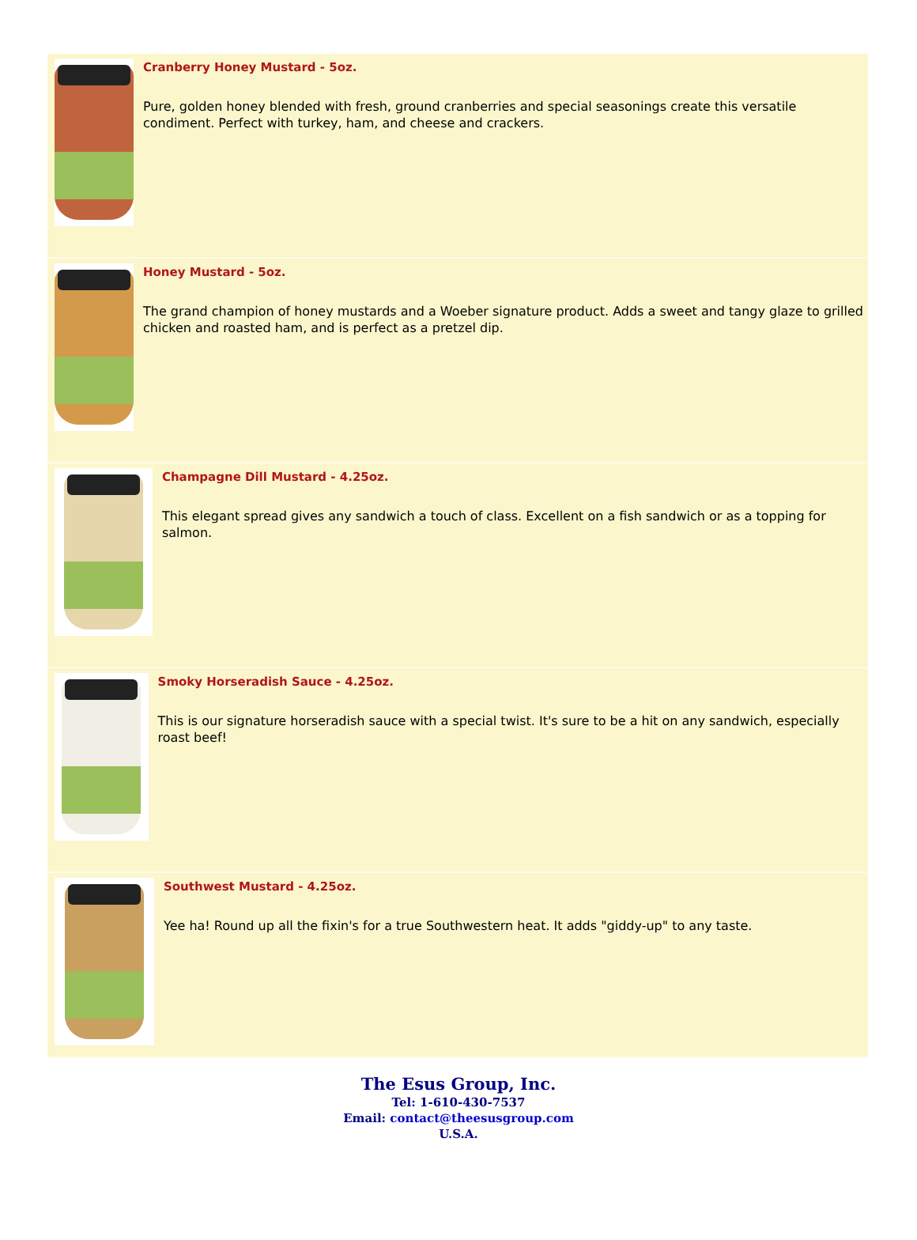Cranberry Honey Mustard - 5oz.
Pure, golden honey blended with fresh, ground cranberries and special seasonings create this versatile condiment. Perfect with turkey, ham, and cheese and crackers.
Honey Mustard - 5oz.
The grand champion of honey mustards and a Woeber signature product. Adds a sweet and tangy glaze to grilled chicken and roasted ham, and is perfect as a pretzel dip.
Champagne Dill Mustard - 4.25oz.
This elegant spread gives any sandwich a touch of class. Excellent on a fish sandwich or as a topping for salmon.
Smoky Horseradish Sauce - 4.25oz.
This is our signature horseradish sauce with a special twist. It's sure to be a hit on any sandwich, especially roast beef!
Southwest Mustard - 4.25oz.
Yee ha! Round up all the fixin's for a true Southwestern heat. It adds "giddy-up" to any taste.
The Esus Group, Inc.
Tel: 1-610-430-7537
Email: contact@theesusgroup.com
U.S.A.